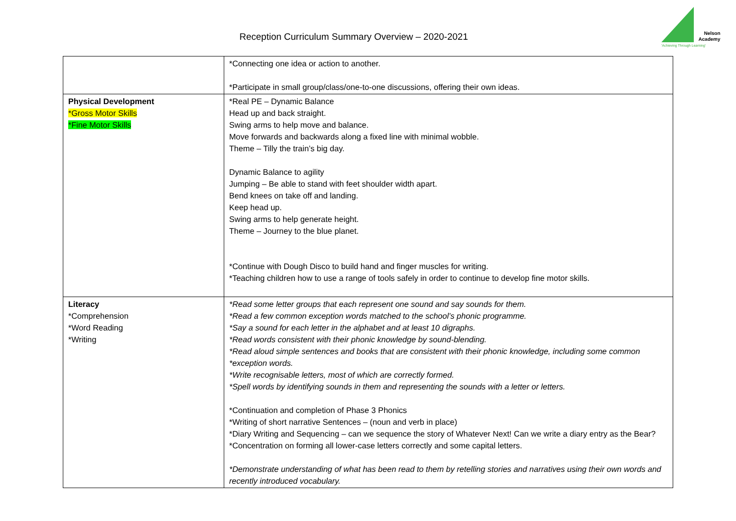Reception Curriculum Summary Overview – 2020-2021
Nelson Academy
'Achieving Through Learning'
| | *Connecting one idea or action to another. *Participate in small group/class/one-to-one discussions, offering their own ideas. |
| Physical Development *Gross Motor Skills *Fine Motor Skills | *Real PE – Dynamic Balance Head up and back straight. Swing arms to help move and balance. Move forwards and backwards along a fixed line with minimal wobble. Theme – Tilly the train’s big day. Dynamic Balance to agility Jumping – Be able to stand with feet shoulder width apart. Bend knees on take off and landing. Keep head up. Swing arms to help generate height. Theme – Journey to the blue planet. *Continue with Dough Disco to build hand and finger muscles for writing. *Teaching children how to use a range of tools safely in order to continue to develop fine motor skills. |
| Literacy *Comprehension *Word Reading *Writing | *Read some letter groups that each represent one sound and say sounds for them. *Read a few common exception words matched to the school’s phonic programme. *Say a sound for each letter in the alphabet and at least 10 digraphs. *Read words consistent with their phonic knowledge by sound-blending. *Read aloud simple sentences and books that are consistent with their phonic knowledge, including some common *exception words. *Write recognisable letters, most of which are correctly formed. *Spell words by identifying sounds in them and representing the sounds with a letter or letters. *Continuation and completion of Phase 3 Phonics *Writing of short narrative Sentences – (noun and verb in place) *Diary Writing and Sequencing – can we sequence the story of Whatever Next! Can we write a diary entry as the Bear? *Concentration on forming all lower-case letters correctly and some capital letters. *Demonstrate understanding of what has been read to them by retelling stories and narratives using their own words and recently introduced vocabulary. |